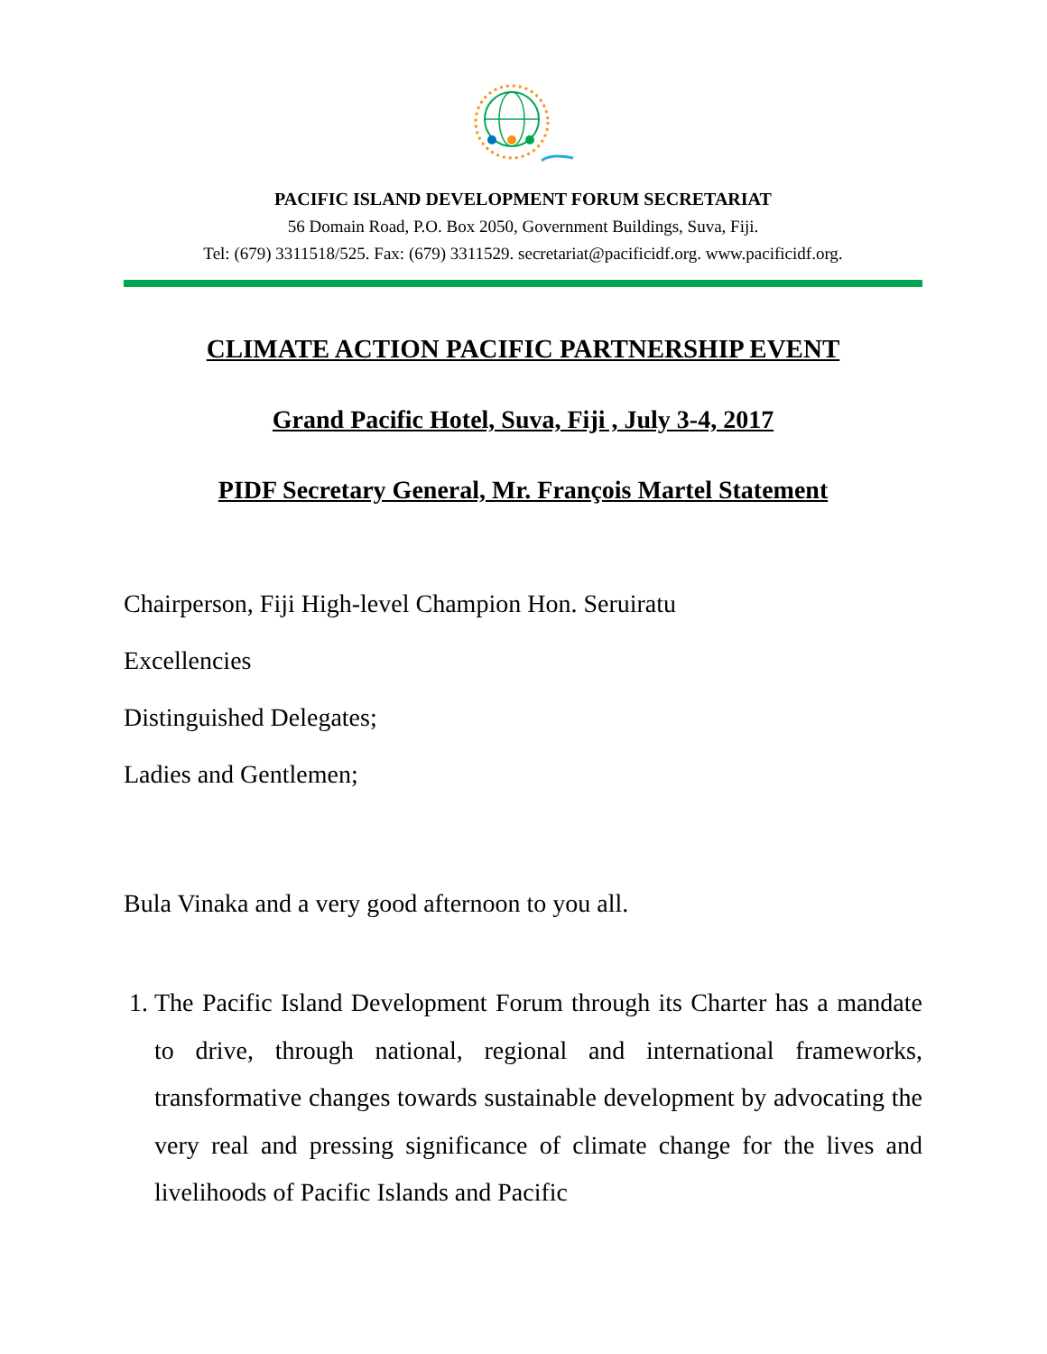PACIFIC ISLAND DEVELOPMENT FORUM SECRETARIAT
56 Domain Road, P.O. Box 2050, Government Buildings, Suva, Fiji.
Tel: (679) 3311518/525. Fax: (679) 3311529. secretariat@pacificidf.org. www.pacificidf.org.
CLIMATE ACTION PACIFIC PARTNERSHIP EVENT
Grand Pacific Hotel, Suva, Fiji , July 3-4, 2017
PIDF Secretary General, Mr. François Martel Statement
Chairperson, Fiji High-level Champion Hon. Seruiratu
Excellencies
Distinguished Delegates;
Ladies and Gentlemen;
Bula Vinaka and a very good afternoon to you all.
1. The Pacific Island Development Forum through its Charter has a mandate to drive, through national, regional and international frameworks, transformative changes towards sustainable development by advocating the very real and pressing significance of climate change for the lives and livelihoods of Pacific Islands and Pacific